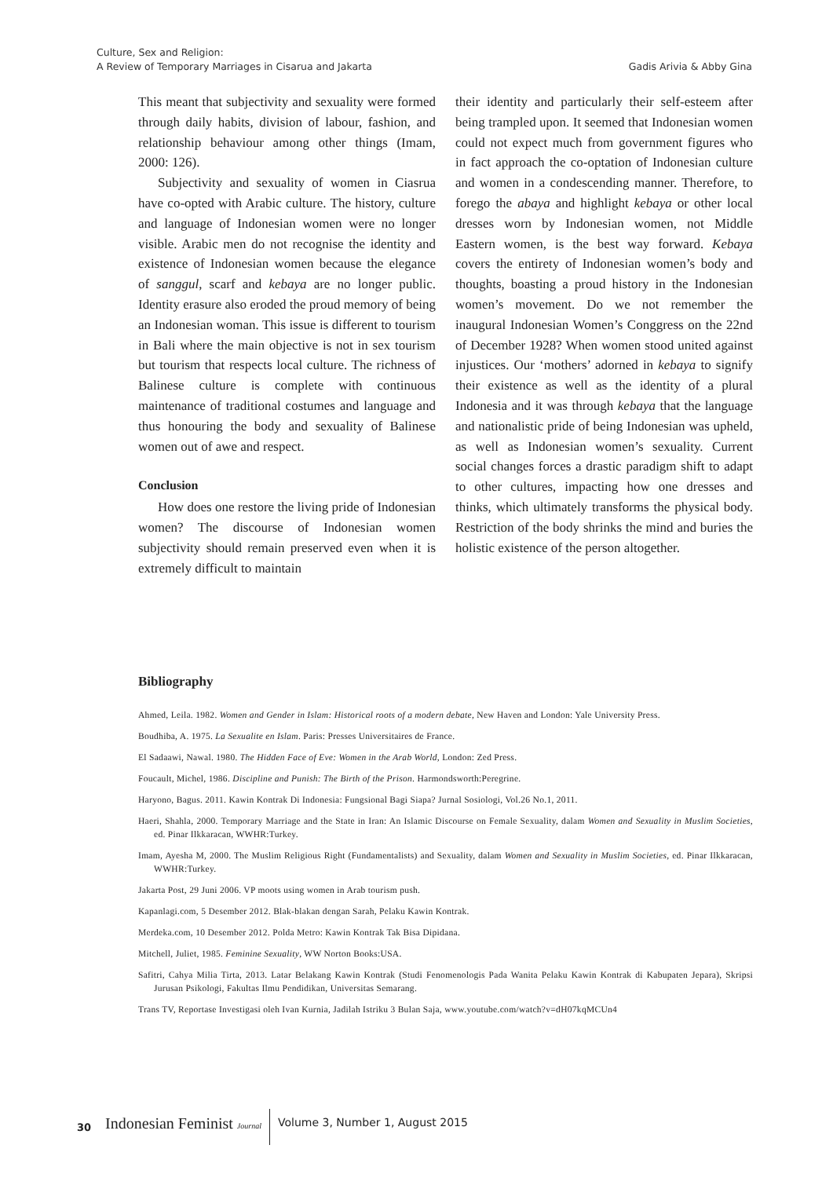Culture, Sex and Religion:
A Review of Temporary Marriages in Cisarua and Jakarta
Gadis Arivia & Abby Gina
This meant that subjectivity and sexuality were formed through daily habits, division of labour, fashion, and relationship behaviour among other things (Imam, 2000: 126).
Subjectivity and sexuality of women in Ciasrua have co-opted with Arabic culture. The history, culture and language of Indonesian women were no longer visible. Arabic men do not recognise the identity and existence of Indonesian women because the elegance of sanggul, scarf and kebaya are no longer public. Identity erasure also eroded the proud memory of being an Indonesian woman. This issue is different to tourism in Bali where the main objective is not in sex tourism but tourism that respects local culture. The richness of Balinese culture is complete with continuous maintenance of traditional costumes and language and thus honouring the body and sexuality of Balinese women out of awe and respect.
Conclusion
How does one restore the living pride of Indonesian women? The discourse of Indonesian women subjectivity should remain preserved even when it is extremely difficult to maintain
their identity and particularly their self-esteem after being trampled upon. It seemed that Indonesian women could not expect much from government figures who in fact approach the co-optation of Indonesian culture and women in a condescending manner. Therefore, to forego the abaya and highlight kebaya or other local dresses worn by Indonesian women, not Middle Eastern women, is the best way forward. Kebaya covers the entirety of Indonesian women’s body and thoughts, boasting a proud history in the Indonesian women’s movement. Do we not remember the inaugural Indonesian Women’s Conggress on the 22nd of December 1928? When women stood united against injustices. Our ‘mothers’ adorned in kebaya to signify their existence as well as the identity of a plural Indonesia and it was through kebaya that the language and nationalistic pride of being Indonesian was upheld, as well as Indonesian women’s sexuality. Current social changes forces a drastic paradigm shift to adapt to other cultures, impacting how one dresses and thinks, which ultimately transforms the physical body. Restriction of the body shrinks the mind and buries the holistic existence of the person altogether.
Bibliography
Ahmed, Leila. 1982. Women and Gender in Islam: Historical roots of a modern debate, New Haven and London: Yale University Press.
Boudhiba, A. 1975. La Sexualite en Islam. Paris: Presses Universitaires de France.
El Sadaawi, Nawal. 1980. The Hidden Face of Eve: Women in the Arab World, London: Zed Press.
Foucault, Michel, 1986. Discipline and Punish: The Birth of the Prison. Harmondsworth:Peregrine.
Haryono, Bagus. 2011. Kawin Kontrak Di Indonesia: Fungsional Bagi Siapa? Jurnal Sosiologi, Vol.26 No.1, 2011.
Haeri, Shahla, 2000. Temporary Marriage and the State in Iran: An Islamic Discourse on Female Sexuality, dalam Women and Sexuality in Muslim Societies, ed. Pinar Ilkkaracan, WWHR:Turkey.
Imam, Ayesha M, 2000. The Muslim Religious Right (Fundamentalists) and Sexuality, dalam Women and Sexuality in Muslim Societies, ed. Pinar Ilkkaracan, WWHR:Turkey.
Jakarta Post, 29 Juni 2006. VP moots using women in Arab tourism push.
Kapanlagi.com, 5 Desember 2012. Blak-blakan dengan Sarah, Pelaku Kawin Kontrak.
Merdeka.com, 10 Desember 2012. Polda Metro: Kawin Kontrak Tak Bisa Dipidana.
Mitchell, Juliet, 1985. Feminine Sexuality, WW Norton Books:USA.
Safitri, Cahya Milia Tirta, 2013. Latar Belakang Kawin Kontrak (Studi Fenomenologis Pada Wanita Pelaku Kawin Kontrak di Kabupaten Jepara), Skripsi Jurusan Psikologi, Fakultas Ilmu Pendidikan, Universitas Semarang.
Trans TV, Reportase Investigasi oleh Ivan Kurnia, Jadilah Istriku 3 Bulan Saja, www.youtube.com/watch?v=dH07kqMCUn4
30 Indonesian Feminist Journal Volume 3, Number 1, August 2015